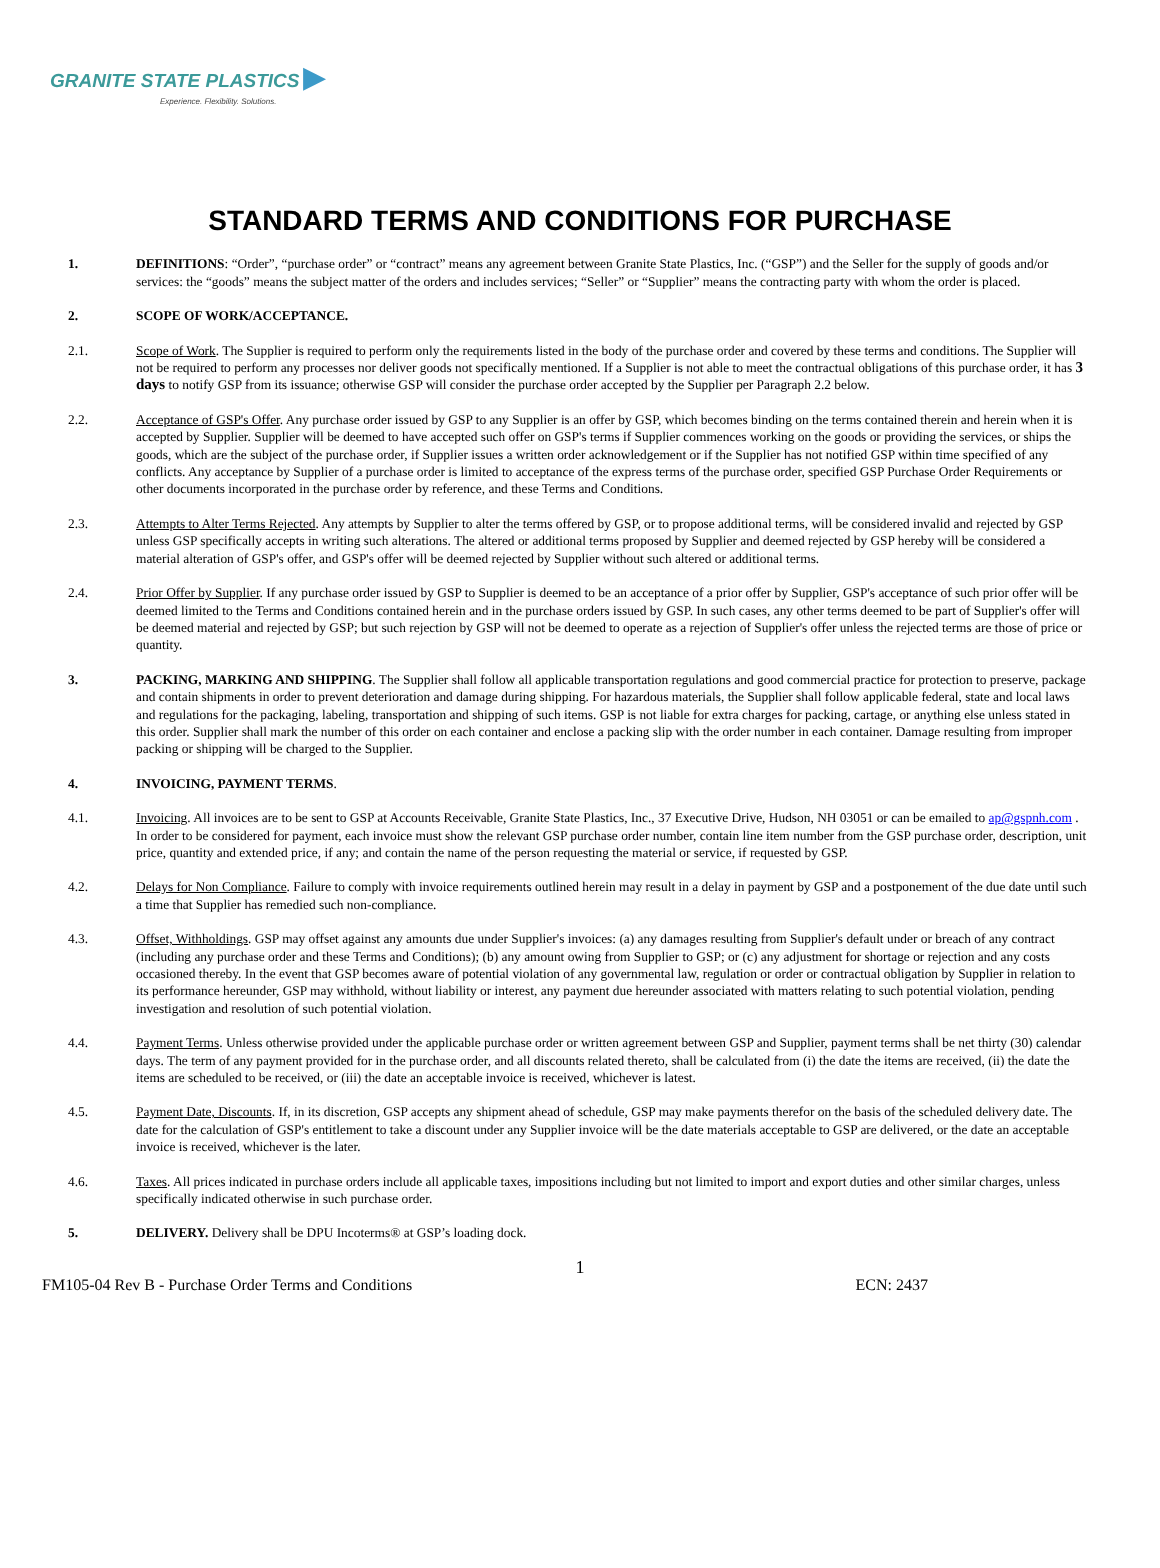GRANITE STATE PLASTICS ▶
Experience. Flexibility. Solutions.
STANDARD TERMS AND CONDITIONS FOR PURCHASE
1. DEFINITIONS: “Order”, “purchase order” or “contract” means any agreement between Granite State Plastics, Inc. (“GSP”) and the Seller for the supply of goods and/or services: the “goods” means the subject matter of the orders and includes services; “Seller” or “Supplier” means the contracting party with whom the order is placed.
2. SCOPE OF WORK/ACCEPTANCE.
2.1. Scope of Work. The Supplier is required to perform only the requirements listed in the body of the purchase order and covered by these terms and conditions. The Supplier will not be required to perform any processes nor deliver goods not specifically mentioned. If a Supplier is not able to meet the contractual obligations of this purchase order, it has 3 days to notify GSP from its issuance; otherwise GSP will consider the purchase order accepted by the Supplier per Paragraph 2.2 below.
2.2. Acceptance of GSP's Offer. Any purchase order issued by GSP to any Supplier is an offer by GSP, which becomes binding on the terms contained therein and herein when it is accepted by Supplier. Supplier will be deemed to have accepted such offer on GSP's terms if Supplier commences working on the goods or providing the services, or ships the goods, which are the subject of the purchase order, if Supplier issues a written order acknowledgement or if the Supplier has not notified GSP within time specified of any conflicts. Any acceptance by Supplier of a purchase order is limited to acceptance of the express terms of the purchase order, specified GSP Purchase Order Requirements or other documents incorporated in the purchase order by reference, and these Terms and Conditions.
2.3. Attempts to Alter Terms Rejected. Any attempts by Supplier to alter the terms offered by GSP, or to propose additional terms, will be considered invalid and rejected by GSP unless GSP specifically accepts in writing such alterations. The altered or additional terms proposed by Supplier and deemed rejected by GSP hereby will be considered a material alteration of GSP's offer, and GSP's offer will be deemed rejected by Supplier without such altered or additional terms.
2.4. Prior Offer by Supplier. If any purchase order issued by GSP to Supplier is deemed to be an acceptance of a prior offer by Supplier, GSP's acceptance of such prior offer will be deemed limited to the Terms and Conditions contained herein and in the purchase orders issued by GSP. In such cases, any other terms deemed to be part of Supplier's offer will be deemed material and rejected by GSP; but such rejection by GSP will not be deemed to operate as a rejection of Supplier's offer unless the rejected terms are those of price or quantity.
3. PACKING, MARKING AND SHIPPING. The Supplier shall follow all applicable transportation regulations and good commercial practice for protection to preserve, package and contain shipments in order to prevent deterioration and damage during shipping. For hazardous materials, the Supplier shall follow applicable federal, state and local laws and regulations for the packaging, labeling, transportation and shipping of such items. GSP is not liable for extra charges for packing, cartage, or anything else unless stated in this order. Supplier shall mark the number of this order on each container and enclose a packing slip with the order number in each container. Damage resulting from improper packing or shipping will be charged to the Supplier.
4. INVOICING, PAYMENT TERMS.
4.1. Invoicing. All invoices are to be sent to GSP at Accounts Receivable, Granite State Plastics, Inc., 37 Executive Drive, Hudson, NH 03051 or can be emailed to ap@gspnh.com . In order to be considered for payment, each invoice must show the relevant GSP purchase order number, contain line item number from the GSP purchase order, description, unit price, quantity and extended price, if any; and contain the name of the person requesting the material or service, if requested by GSP.
4.2. Delays for Non Compliance. Failure to comply with invoice requirements outlined herein may result in a delay in payment by GSP and a postponement of the due date until such a time that Supplier has remedied such non-compliance.
4.3. Offset, Withholdings. GSP may offset against any amounts due under Supplier's invoices: (a) any damages resulting from Supplier's default under or breach of any contract (including any purchase order and these Terms and Conditions); (b) any amount owing from Supplier to GSP; or (c) any adjustment for shortage or rejection and any costs occasioned thereby. In the event that GSP becomes aware of potential violation of any governmental law, regulation or order or contractual obligation by Supplier in relation to its performance hereunder, GSP may withhold, without liability or interest, any payment due hereunder associated with matters relating to such potential violation, pending investigation and resolution of such potential violation.
4.4. Payment Terms. Unless otherwise provided under the applicable purchase order or written agreement between GSP and Supplier, payment terms shall be net thirty (30) calendar days. The term of any payment provided for in the purchase order, and all discounts related thereto, shall be calculated from (i) the date the items are received, (ii) the date the items are scheduled to be received, or (iii) the date an acceptable invoice is received, whichever is latest.
4.5. Payment Date, Discounts. If, in its discretion, GSP accepts any shipment ahead of schedule, GSP may make payments therefor on the basis of the scheduled delivery date. The date for the calculation of GSP's entitlement to take a discount under any Supplier invoice will be the date materials acceptable to GSP are delivered, or the date an acceptable invoice is received, whichever is the later.
4.6. Taxes. All prices indicated in purchase orders include all applicable taxes, impositions including but not limited to import and export duties and other similar charges, unless specifically indicated otherwise in such purchase order.
5. DELIVERY. Delivery shall be DPU Incoterms® at GSP’s loading dock.
1
FM105-04 Rev B - Purchase Order Terms and Conditions ECN: 2437